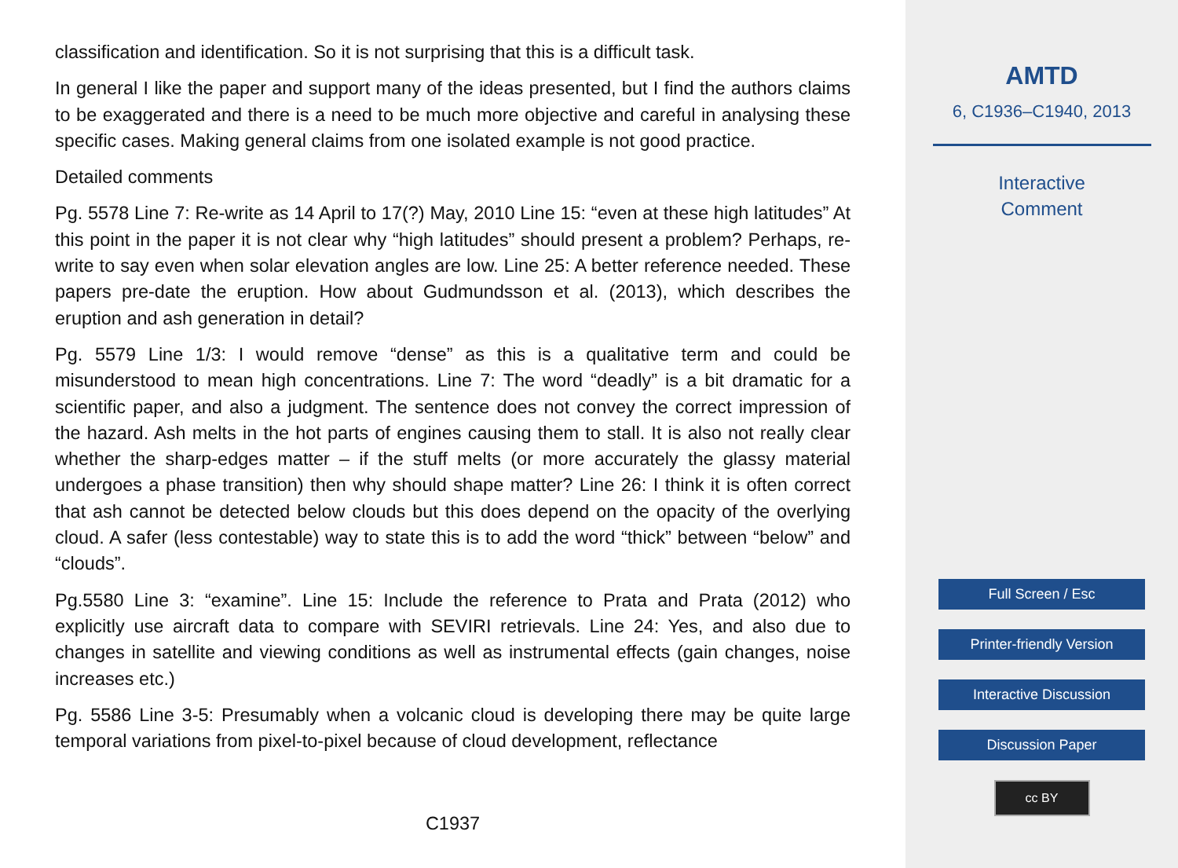classification and identification. So it is not surprising that this is a difficult task.
In general I like the paper and support many of the ideas presented, but I find the authors claims to be exaggerated and there is a need to be much more objective and careful in analysing these specific cases. Making general claims from one isolated example is not good practice.
Detailed comments
Pg. 5578 Line 7: Re-write as 14 April to 17(?) May, 2010 Line 15: “even at these high latitudes” At this point in the paper it is not clear why “high latitudes” should present a problem? Perhaps, re-write to say even when solar elevation angles are low. Line 25: A better reference needed. These papers pre-date the eruption. How about Gudmundsson et al. (2013), which describes the eruption and ash generation in detail?
Pg. 5579 Line 1/3: I would remove “dense” as this is a qualitative term and could be misunderstood to mean high concentrations. Line 7: The word “deadly” is a bit dramatic for a scientific paper, and also a judgment. The sentence does not convey the correct impression of the hazard. Ash melts in the hot parts of engines causing them to stall. It is also not really clear whether the sharp-edges matter – if the stuff melts (or more accurately the glassy material undergoes a phase transition) then why should shape matter? Line 26: I think it is often correct that ash cannot be detected below clouds but this does depend on the opacity of the overlying cloud. A safer (less contestable) way to state this is to add the word “thick” between “below” and “clouds”.
Pg.5580 Line 3: “examine”. Line 15: Include the reference to Prata and Prata (2012) who explicitly use aircraft data to compare with SEVIRI retrievals. Line 24: Yes, and also due to changes in satellite and viewing conditions as well as instrumental effects (gain changes, noise increases etc.)
Pg. 5586 Line 3-5: Presumably when a volcanic cloud is developing there may be quite large temporal variations from pixel-to-pixel because of cloud development, reflectance
C1937
AMTD
6, C1936–C1940, 2013
Interactive
Comment
Full Screen / Esc
Printer-friendly Version
Interactive Discussion
Discussion Paper
cc BY